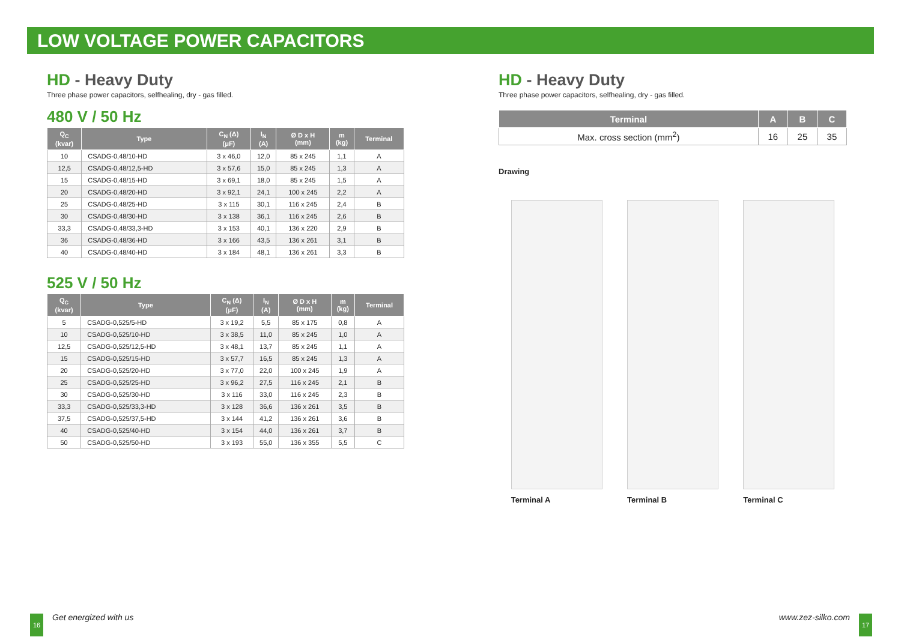LOW VOLTAGE POWER CAPACITORS
HD - Heavy Duty
Three phase power capacitors, selfhealing, dry - gas filled.
480 V / 50 Hz
| Q<sub>C</sub> (kvar) | Type | C<sub>N</sub> (Δ) (μF) | I<sub>N</sub> (A) | Ø D x H (mm) | m (kg) | Terminal |
| --- | --- | --- | --- | --- | --- | --- |
| 10 | CSADG-0,48/10-HD | 3 x 46,0 | 12,0 | 85 x 245 | 1,1 | A |
| 12,5 | CSADG-0,48/12,5-HD | 3 x 57,6 | 15,0 | 85 x 245 | 1,3 | A |
| 15 | CSADG-0,48/15-HD | 3 x 69,1 | 18,0 | 85 x 245 | 1,5 | A |
| 20 | CSADG-0,48/20-HD | 3 x 92,1 | 24,1 | 100 x 245 | 2,2 | A |
| 25 | CSADG-0,48/25-HD | 3 x 115 | 30,1 | 116 x 245 | 2,4 | B |
| 30 | CSADG-0,48/30-HD | 3 x 138 | 36,1 | 116 x 245 | 2,6 | B |
| 33,3 | CSADG-0,48/33,3-HD | 3 x 153 | 40,1 | 136 x 220 | 2,9 | B |
| 36 | CSADG-0,48/36-HD | 3 x 166 | 43,5 | 136 x 261 | 3,1 | B |
| 40 | CSADG-0,48/40-HD | 3 x 184 | 48,1 | 136 x 261 | 3,3 | B |
525 V / 50 Hz
| Q<sub>C</sub> (kvar) | Type | C<sub>N</sub> (Δ) (μF) | I<sub>N</sub> (A) | Ø D x H (mm) | m (kg) | Terminal |
| --- | --- | --- | --- | --- | --- | --- |
| 5 | CSADG-0,525/5-HD | 3 x 19,2 | 5,5 | 85 x 175 | 0,8 | A |
| 10 | CSADG-0,525/10-HD | 3 x 38,5 | 11,0 | 85 x 245 | 1,0 | A |
| 12,5 | CSADG-0,525/12,5-HD | 3 x 48,1 | 13,7 | 85 x 245 | 1,1 | A |
| 15 | CSADG-0,525/15-HD | 3 x 57,7 | 16,5 | 85 x 245 | 1,3 | A |
| 20 | CSADG-0,525/20-HD | 3 x 77,0 | 22,0 | 100 x 245 | 1,9 | A |
| 25 | CSADG-0,525/25-HD | 3 x 96,2 | 27,5 | 116 x 245 | 2,1 | B |
| 30 | CSADG-0,525/30-HD | 3 x 116 | 33,0 | 116 x 245 | 2,3 | B |
| 33,3 | CSADG-0,525/33,3-HD | 3 x 128 | 36,6 | 136 x 261 | 3,5 | B |
| 37,5 | CSADG-0,525/37,5-HD | 3 x 144 | 41,2 | 136 x 261 | 3,6 | B |
| 40 | CSADG-0,525/40-HD | 3 x 154 | 44,0 | 136 x 261 | 3,7 | B |
| 50 | CSADG-0,525/50-HD | 3 x 193 | 55,0 | 136 x 355 | 5,5 | C |
HD - Heavy Duty
Three phase power capacitors, selfhealing, dry - gas filled.
| Terminal | A | B | C |
| --- | --- | --- | --- |
| Max. cross section (mm<sup>2</sup>) | 16 | 25 | 35 |
Drawing
Terminal A Terminal B Terminal C
16 Get energized with us www.zez-silko.com 17